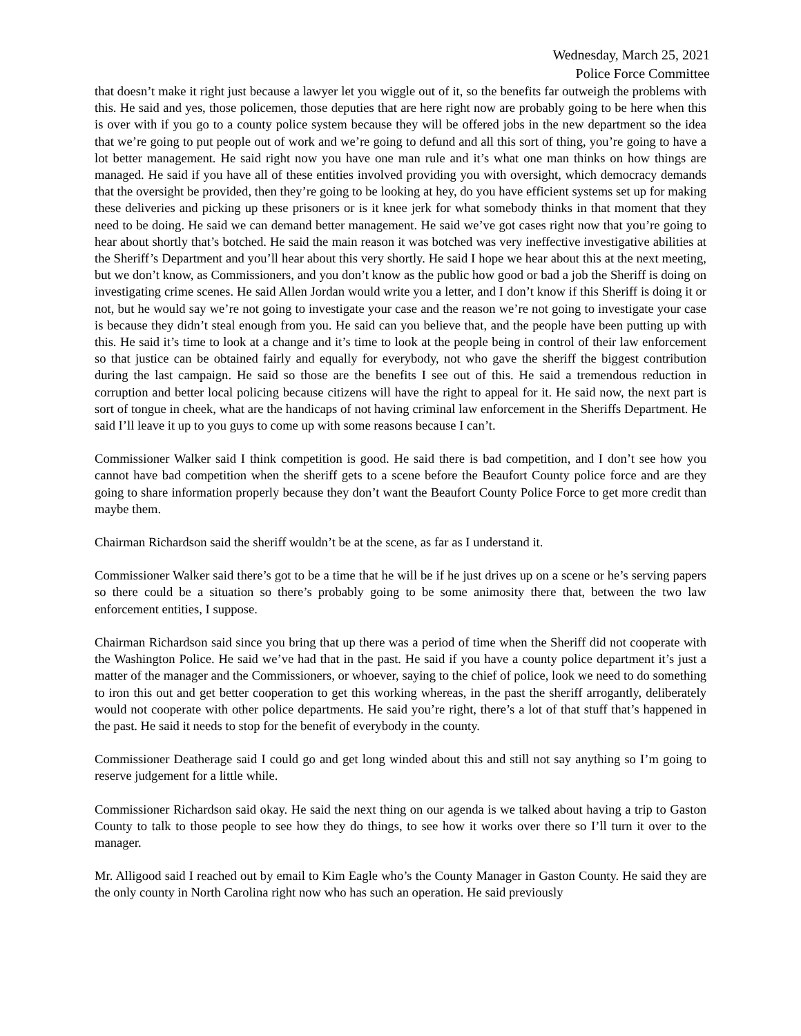Wednesday, March 25, 2021
Police Force Committee
that doesn’t make it right just because a lawyer let you wiggle out of it, so the benefits far outweigh the problems with this. He said and yes, those policemen, those deputies that are here right now are probably going to be here when this is over with if you go to a county police system because they will be offered jobs in the new department so the idea that we’re going to put people out of work and we’re going to defund and all this sort of thing, you’re going to have a lot better management. He said right now you have one man rule and it’s what one man thinks on how things are managed. He said if you have all of these entities involved providing you with oversight, which democracy demands that the oversight be provided, then they’re going to be looking at hey, do you have efficient systems set up for making these deliveries and picking up these prisoners or is it knee jerk for what somebody thinks in that moment that they need to be doing. He said we can demand better management. He said we’ve got cases right now that you’re going to hear about shortly that’s botched. He said the main reason it was botched was very ineffective investigative abilities at the Sheriff’s Department and you’ll hear about this very shortly. He said I hope we hear about this at the next meeting, but we don’t know, as Commissioners, and you don’t know as the public how good or bad a job the Sheriff is doing on investigating crime scenes. He said Allen Jordan would write you a letter, and I don’t know if this Sheriff is doing it or not, but he would say we’re not going to investigate your case and the reason we’re not going to investigate your case is because they didn’t steal enough from you. He said can you believe that, and the people have been putting up with this. He said it’s time to look at a change and it’s time to look at the people being in control of their law enforcement so that justice can be obtained fairly and equally for everybody, not who gave the sheriff the biggest contribution during the last campaign. He said so those are the benefits I see out of this. He said a tremendous reduction in corruption and better local policing because citizens will have the right to appeal for it. He said now, the next part is sort of tongue in cheek, what are the handicaps of not having criminal law enforcement in the Sheriffs Department. He said I’ll leave it up to you guys to come up with some reasons because I can’t.
Commissioner Walker said I think competition is good. He said there is bad competition, and I don’t see how you cannot have bad competition when the sheriff gets to a scene before the Beaufort County police force and are they going to share information properly because they don’t want the Beaufort County Police Force to get more credit than maybe them.
Chairman Richardson said the sheriff wouldn’t be at the scene, as far as I understand it.
Commissioner Walker said there’s got to be a time that he will be if he just drives up on a scene or he’s serving papers so there could be a situation so there’s probably going to be some animosity there that, between the two law enforcement entities, I suppose.
Chairman Richardson said since you bring that up there was a period of time when the Sheriff did not cooperate with the Washington Police. He said we’ve had that in the past. He said if you have a county police department it’s just a matter of the manager and the Commissioners, or whoever, saying to the chief of police, look we need to do something to iron this out and get better cooperation to get this working whereas, in the past the sheriff arrogantly, deliberately would not cooperate with other police departments. He said you’re right, there’s a lot of that stuff that’s happened in the past. He said it needs to stop for the benefit of everybody in the county.
Commissioner Deatherage said I could go and get long winded about this and still not say anything so I’m going to reserve judgement for a little while.
Commissioner Richardson said okay. He said the next thing on our agenda is we talked about having a trip to Gaston County to talk to those people to see how they do things, to see how it works over there so I’ll turn it over to the manager.
Mr. Alligood said I reached out by email to Kim Eagle who’s the County Manager in Gaston County. He said they are the only county in North Carolina right now who has such an operation. He said previously